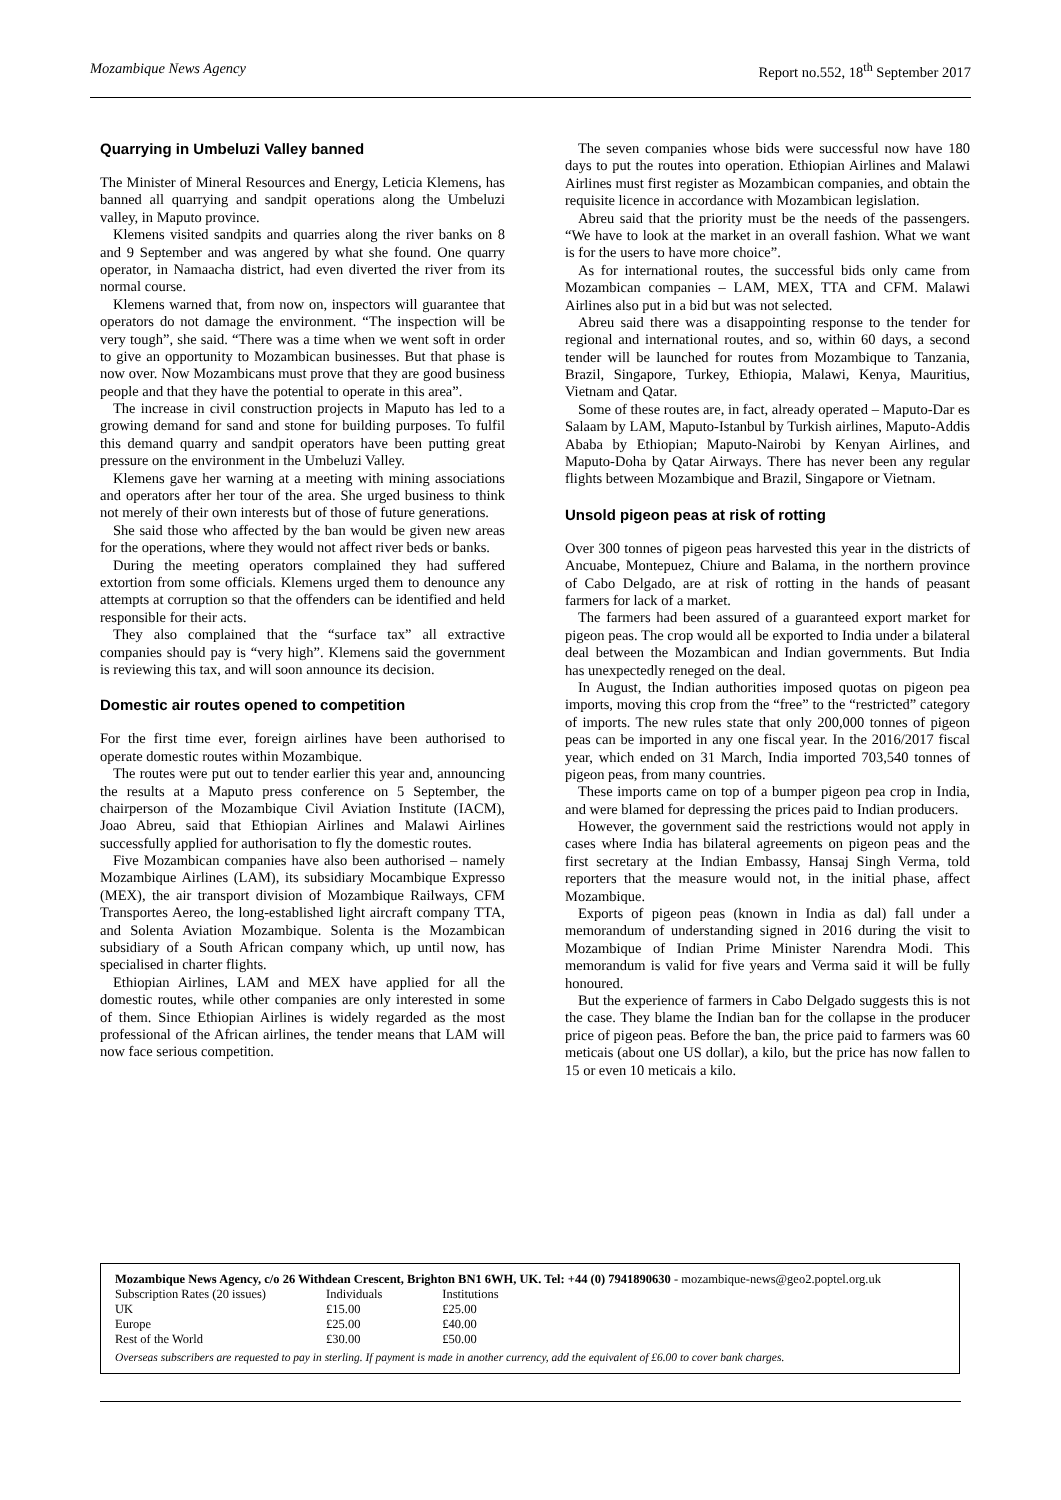Mozambique News Agency Report no.552, 18<sup>th</sup> September 2017
Quarrying in Umbeluzi Valley banned
The Minister of Mineral Resources and Energy, Leticia Klemens, has banned all quarrying and sandpit operations along the Umbeluzi valley, in Maputo province.
Klemens visited sandpits and quarries along the river banks on 8 and 9 September and was angered by what she found. One quarry operator, in Namaacha district, had even diverted the river from its normal course.
Klemens warned that, from now on, inspectors will guarantee that operators do not damage the environment. “The inspection will be very tough”, she said. “There was a time when we went soft in order to give an opportunity to Mozambican businesses. But that phase is now over. Now Mozambicans must prove that they are good business people and that they have the potential to operate in this area”.
The increase in civil construction projects in Maputo has led to a growing demand for sand and stone for building purposes. To fulfil this demand quarry and sandpit operators have been putting great pressure on the environment in the Umbeluzi Valley.
Klemens gave her warning at a meeting with mining associations and operators after her tour of the area. She urged business to think not merely of their own interests but of those of future generations.
She said those who affected by the ban would be given new areas for the operations, where they would not affect river beds or banks.
During the meeting operators complained they had suffered extortion from some officials. Klemens urged them to denounce any attempts at corruption so that the offenders can be identified and held responsible for their acts.
They also complained that the “surface tax” all extractive companies should pay is “very high”. Klemens said the government is reviewing this tax, and will soon announce its decision.
Domestic air routes opened to competition
For the first time ever, foreign airlines have been authorised to operate domestic routes within Mozambique.
The routes were put out to tender earlier this year and, announcing the results at a Maputo press conference on 5 September, the chairperson of the Mozambique Civil Aviation Institute (IACM), Joao Abreu, said that Ethiopian Airlines and Malawi Airlines successfully applied for authorisation to fly the domestic routes.
Five Mozambican companies have also been authorised – namely Mozambique Airlines (LAM), its subsidiary Mocambique Expresso (MEX), the air transport division of Mozambique Railways, CFM Transportes Aereo, the long-established light aircraft company TTA, and Solenta Aviation Mozambique. Solenta is the Mozambican subsidiary of a South African company which, up until now, has specialised in charter flights.
Ethiopian Airlines, LAM and MEX have applied for all the domestic routes, while other companies are only interested in some of them. Since Ethiopian Airlines is widely regarded as the most professional of the African airlines, the tender means that LAM will now face serious competition.
The seven companies whose bids were successful now have 180 days to put the routes into operation. Ethiopian Airlines and Malawi Airlines must first register as Mozambican companies, and obtain the requisite licence in accordance with Mozambican legislation.
Abreu said that the priority must be the needs of the passengers. “We have to look at the market in an overall fashion. What we want is for the users to have more choice”.
As for international routes, the successful bids only came from Mozambican companies – LAM, MEX, TTA and CFM. Malawi Airlines also put in a bid but was not selected.
Abreu said there was a disappointing response to the tender for regional and international routes, and so, within 60 days, a second tender will be launched for routes from Mozambique to Tanzania, Brazil, Singapore, Turkey, Ethiopia, Malawi, Kenya, Mauritius, Vietnam and Qatar.
Some of these routes are, in fact, already operated – Maputo-Dar es Salaam by LAM, Maputo-Istanbul by Turkish airlines, Maputo-Addis Ababa by Ethiopian; Maputo-Nairobi by Kenyan Airlines, and Maputo-Doha by Qatar Airways. There has never been any regular flights between Mozambique and Brazil, Singapore or Vietnam.
Unsold pigeon peas at risk of rotting
Over 300 tonnes of pigeon peas harvested this year in the districts of Ancuabe, Montepuez, Chiure and Balama, in the northern province of Cabo Delgado, are at risk of rotting in the hands of peasant farmers for lack of a market.
The farmers had been assured of a guaranteed export market for pigeon peas. The crop would all be exported to India under a bilateral deal between the Mozambican and Indian governments. But India has unexpectedly reneged on the deal.
In August, the Indian authorities imposed quotas on pigeon pea imports, moving this crop from the “free” to the “restricted” category of imports. The new rules state that only 200,000 tonnes of pigeon peas can be imported in any one fiscal year. In the 2016/2017 fiscal year, which ended on 31 March, India imported 703,540 tonnes of pigeon peas, from many countries.
These imports came on top of a bumper pigeon pea crop in India, and were blamed for depressing the prices paid to Indian producers.
However, the government said the restrictions would not apply in cases where India has bilateral agreements on pigeon peas and the first secretary at the Indian Embassy, Hansaj Singh Verma, told reporters that the measure would not, in the initial phase, affect Mozambique.
Exports of pigeon peas (known in India as dal) fall under a memorandum of understanding signed in 2016 during the visit to Mozambique of Indian Prime Minister Narendra Modi. This memorandum is valid for five years and Verma said it will be fully honoured.
But the experience of farmers in Cabo Delgado suggests this is not the case. They blame the Indian ban for the collapse in the producer price of pigeon peas. Before the ban, the price paid to farmers was 60 meticais (about one US dollar), a kilo, but the price has now fallen to 15 or even 10 meticais a kilo.
Mozambique News Agency, c/o 26 Withdean Crescent, Brighton BN1 6WH, UK. Tel: +44 (0) 7941890630 - mozambique-news@geo2.poptel.org.uk
| Subscription Rates (20 issues) | Individuals | Institutions |
| UK | £15.00 | £25.00 |
| Europe | £25.00 | £40.00 |
| Rest of the World | £30.00 | £50.00 |
Overseas subscribers are requested to pay in sterling. If payment is made in another currency, add the equivalent of £6.00 to cover bank charges.